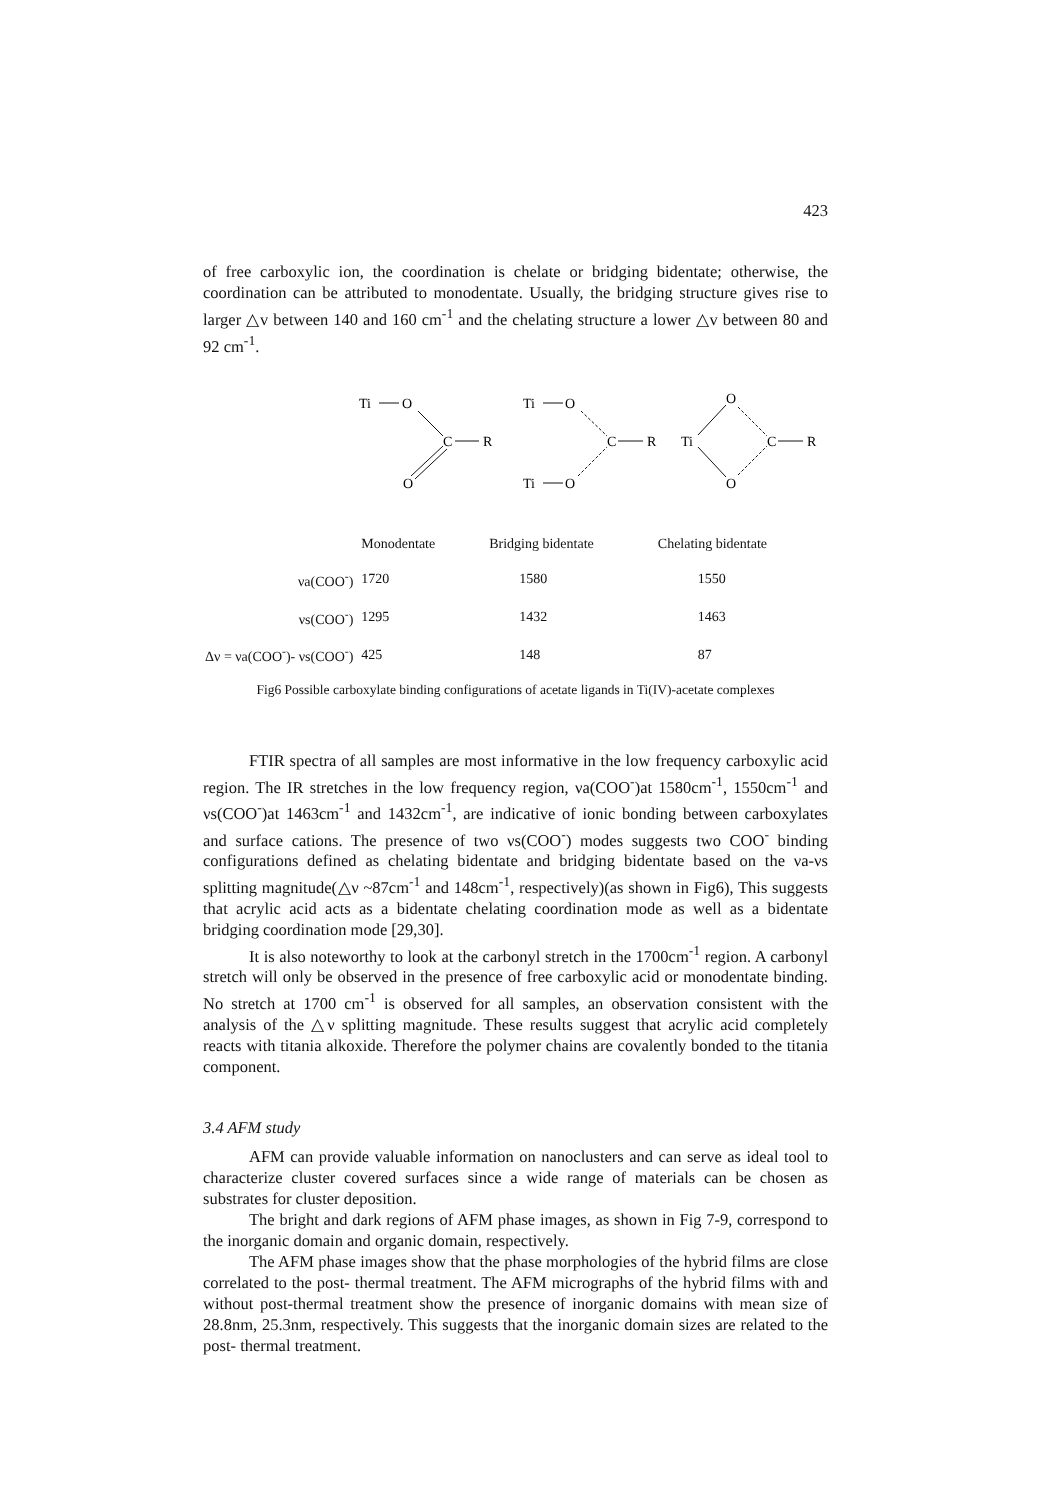423
of free carboxylic ion, the coordination is chelate or bridging bidentate; otherwise, the coordination can be attributed to monodentate. Usually, the bridging structure gives rise to larger △v between 140 and 160 cm<sup>-1</sup> and the chelating structure a lower △v between 80 and 92 cm<sup>-1</sup>.
Ti
O
C
R
O
Ti
O
C
R
Ti
O
Ti
O
C
R
O
| | Monodentate | Bridging bidentate | Chelating bidentate |
| νa(COO<sup>-</sup>) | 1720 | 1580 | 1550 |
| νs(COO<sup>-</sup>) | 1295 | 1432 | 1463 |
| Δν = νa(COO<sup>-</sup>)- νs(COO<sup>-</sup>) | 425 | 148 | 87 |
Fig6 Possible carboxylate binding configurations of acetate ligands in Ti(IV)-acetate complexes
FTIR spectra of all samples are most informative in the low frequency carboxylic acid region. The IR stretches in the low frequency region, νa(COO<sup>-</sup>)at 1580cm<sup>-1</sup>, 1550cm<sup>-1</sup> and νs(COO<sup>-</sup>)at 1463cm<sup>-1</sup> and 1432cm<sup>-1</sup>, are indicative of ionic bonding between carboxylates and surface cations. The presence of two νs(COO<sup>-</sup>) modes suggests two COO<sup>-</sup> binding configurations defined as chelating bidentate and bridging bidentate based on the νa-νs splitting magnitude(△ν ~87cm<sup>-1</sup> and 148cm<sup>-1</sup>, respectively)(as shown in Fig6), This suggests that acrylic acid acts as a bidentate chelating coordination mode as well as a bidentate bridging coordination mode [29,30].
It is also noteworthy to look at the carbonyl stretch in the 1700cm<sup>-1</sup> region. A carbonyl stretch will only be observed in the presence of free carboxylic acid or monodentate binding. No stretch at 1700 cm<sup>-1</sup> is observed for all samples, an observation consistent with the analysis of the △ν splitting magnitude. These results suggest that acrylic acid completely reacts with titania alkoxide. Therefore the polymer chains are covalently bonded to the titania component.
3.4 AFM study
AFM can provide valuable information on nanoclusters and can serve as ideal tool to characterize cluster covered surfaces since a wide range of materials can be chosen as substrates for cluster deposition.
The bright and dark regions of AFM phase images, as shown in Fig 7-9, correspond to the inorganic domain and organic domain, respectively.
The AFM phase images show that the phase morphologies of the hybrid films are close correlated to the post- thermal treatment. The AFM micrographs of the hybrid films with and without post-thermal treatment show the presence of inorganic domains with mean size of 28.8nm, 25.3nm, respectively. This suggests that the inorganic domain sizes are related to the post- thermal treatment.